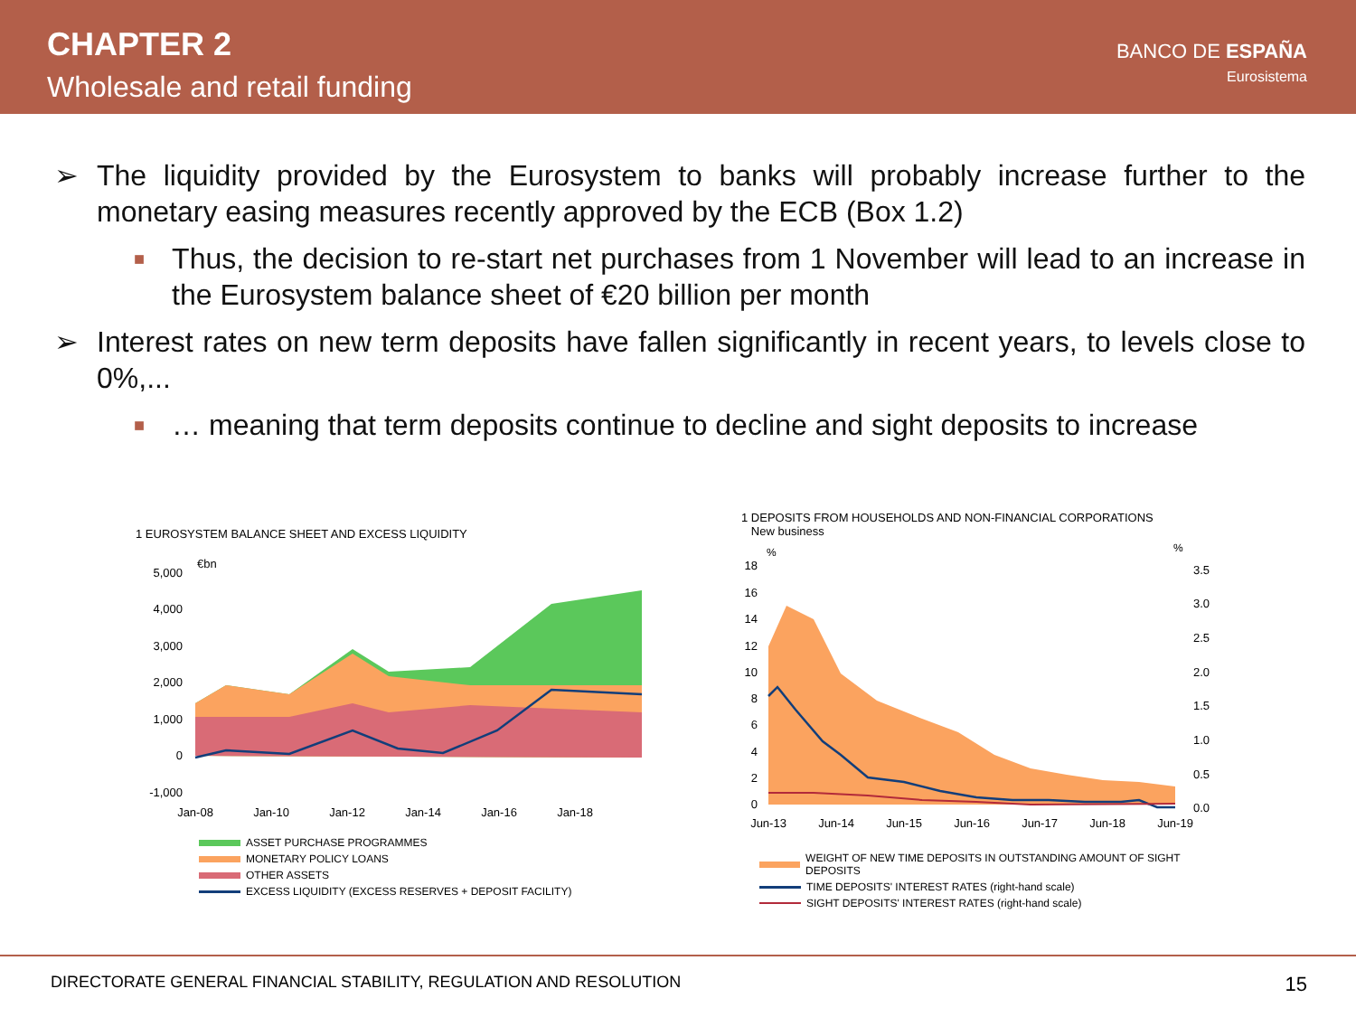CHAPTER 2
Wholesale and retail funding
BANCO DE ESPAÑA
Eurosistema
➢ The liquidity provided by the Eurosystem to banks will probably increase further to the monetary easing measures recently approved by the ECB (Box 1.2)
■ Thus, the decision to re-start net purchases from 1 November will lead to an increase in the Eurosystem balance sheet of €20 billion per month
➢ Interest rates on new term deposits have fallen significantly in recent years, to levels close to 0%,...
■ … meaning that term deposits continue to decline and sight deposits to increase
1 EUROSYSTEM BALANCE SHEET AND EXCESS LIQUIDITY
€bn
5,000
4,000
3,000
2,000
1,000
0
-1,000
Jan-08
Jan-10
Jan-12
Jan-14
Jan-16
Jan-18
ASSET PURCHASE PROGRAMMES
MONETARY POLICY LOANS
OTHER ASSETS
EXCESS LIQUIDITY (EXCESS RESERVES + DEPOSIT FACILITY)
1 DEPOSITS FROM HOUSEHOLDS AND NON-FINANCIAL CORPORATIONS
New business
%
%
18
16
14
12
10
8
6
4
2
0
3.5
3.0
2.5
2.0
1.5
1.0
0.5
0.0
Jun-13
Jun-14
Jun-15
Jun-16
Jun-17
Jun-18
Jun-19
WEIGHT OF NEW TIME DEPOSITS IN OUTSTANDING AMOUNT OF SIGHT DEPOSITS
TIME DEPOSITS' INTEREST RATES (right-hand scale)
SIGHT DEPOSITS' INTEREST RATES (right-hand scale)
DIRECTORATE GENERAL FINANCIAL STABILITY, REGULATION AND RESOLUTION 15